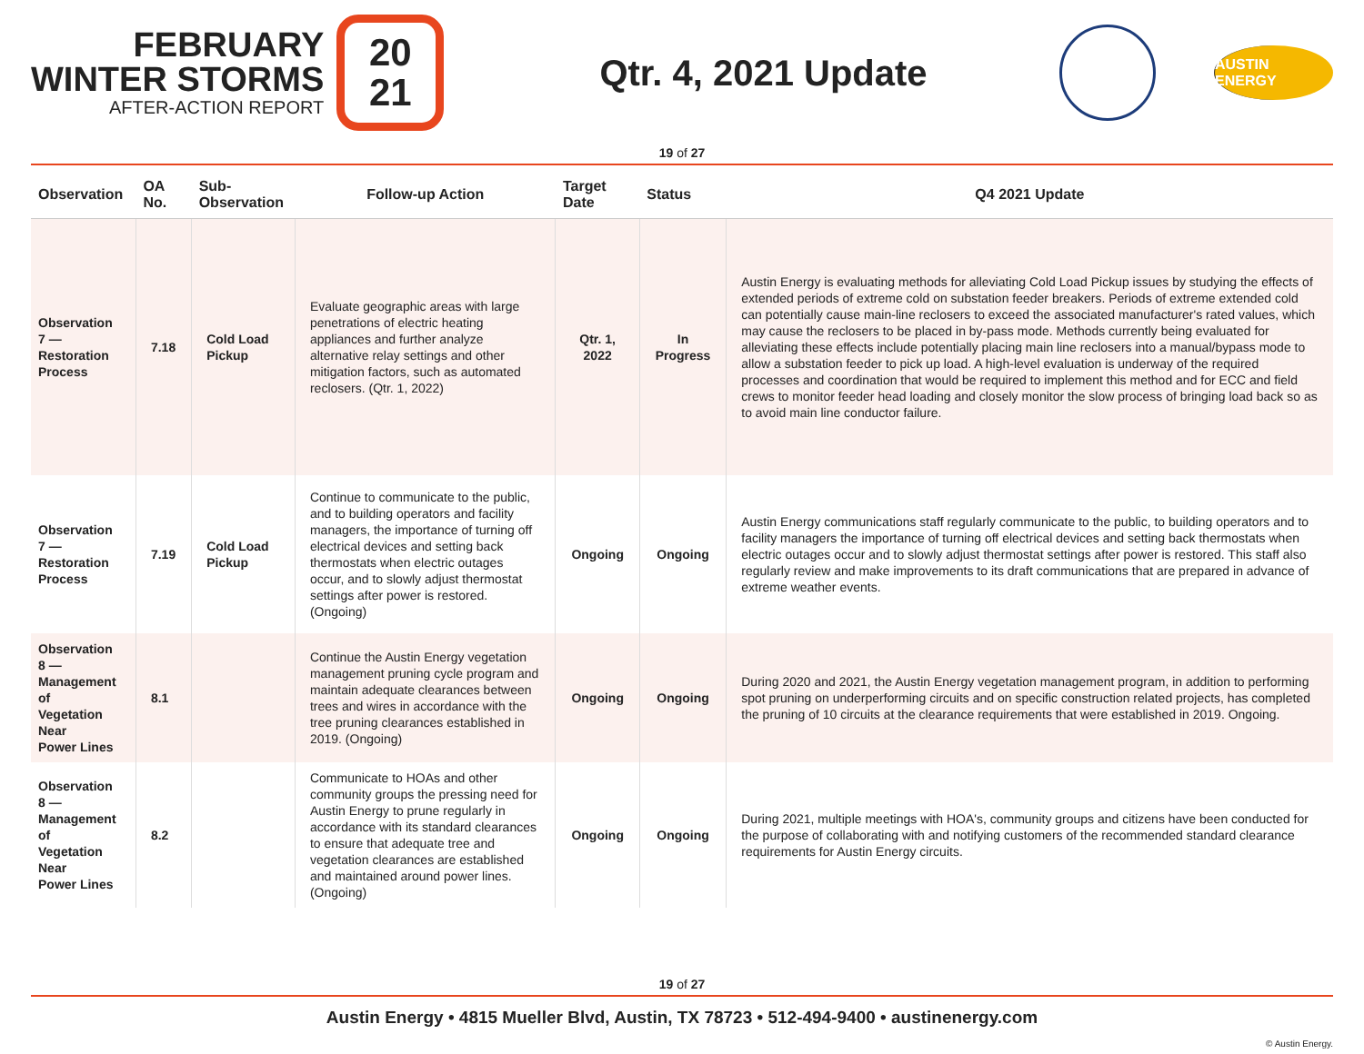FEBRUARY
WINTER STORMS
AFTER-ACTION REPORT
20
21
Qtr. 4, 2021 Update
AUSTIN ENERGY
19 of 27
| Observation | OA No. | Sub-Observation | Follow-up Action | Target Date | Status | Q4 2021 Update |
| --- | --- | --- | --- | --- | --- | --- |
| Observation 7 — Restoration Process | 7.18 | Cold Load Pickup | Evaluate geographic areas with large penetrations of electric heating appliances and further analyze alternative relay settings and other mitigation factors, such as automated reclosers. (Qtr. 1, 2022) | Qtr. 1, 2022 | In Progress | Austin Energy is evaluating methods for alleviating Cold Load Pickup issues by studying the effects of extended periods of extreme cold on substation feeder breakers. Periods of extreme extended cold can potentially cause main-line reclosers to exceed the associated manufacturer's rated values, which may cause the reclosers to be placed in by-pass mode. Methods currently being evaluated for alleviating these effects include potentially placing main line reclosers into a manual/bypass mode to allow a substation feeder to pick up load. A high-level evaluation is underway of the required processes and coordination that would be required to implement this method and for ECC and field crews to monitor feeder head loading and closely monitor the slow process of bringing load back so as to avoid main line conductor failure. |
| Observation 7 — Restoration Process | 7.19 | Cold Load Pickup | Continue to communicate to the public, and to building operators and facility managers, the importance of turning off electrical devices and setting back thermostats when electric outages occur, and to slowly adjust thermostat settings after power is restored. (Ongoing) | Ongoing | Ongoing | Austin Energy communications staff regularly communicate to the public, to building operators and to facility managers the importance of turning off electrical devices and setting back thermostats when electric outages occur and to slowly adjust thermostat settings after power is restored. This staff also regularly review and make improvements to its draft communications that are prepared in advance of extreme weather events. |
| Observation 8 — Management of Vegetation Near Power Lines | 8.1 | | Continue the Austin Energy vegetation management pruning cycle program and maintain adequate clearances between trees and wires in accordance with the tree pruning clearances established in 2019. (Ongoing) | Ongoing | Ongoing | During 2020 and 2021, the Austin Energy vegetation management program, in addition to performing spot pruning on underperforming circuits and on specific construction related projects, has completed the pruning of 10 circuits at the clearance requirements that were established in 2019. Ongoing. |
| Observation 8 — Management of Vegetation Near Power Lines | 8.2 | | Communicate to HOAs and other community groups the pressing need for Austin Energy to prune regularly in accordance with its standard clearances to ensure that adequate tree and vegetation clearances are established and maintained around power lines. (Ongoing) | Ongoing | Ongoing | During 2021, multiple meetings with HOA's, community groups and citizens have been conducted for the purpose of collaborating with and notifying customers of the recommended standard clearance requirements for Austin Energy circuits. |
19 of 27
Austin Energy • 4815 Mueller Blvd, Austin, TX 78723 • 512-494-9400 • austinenergy.com
© Austin Energy.